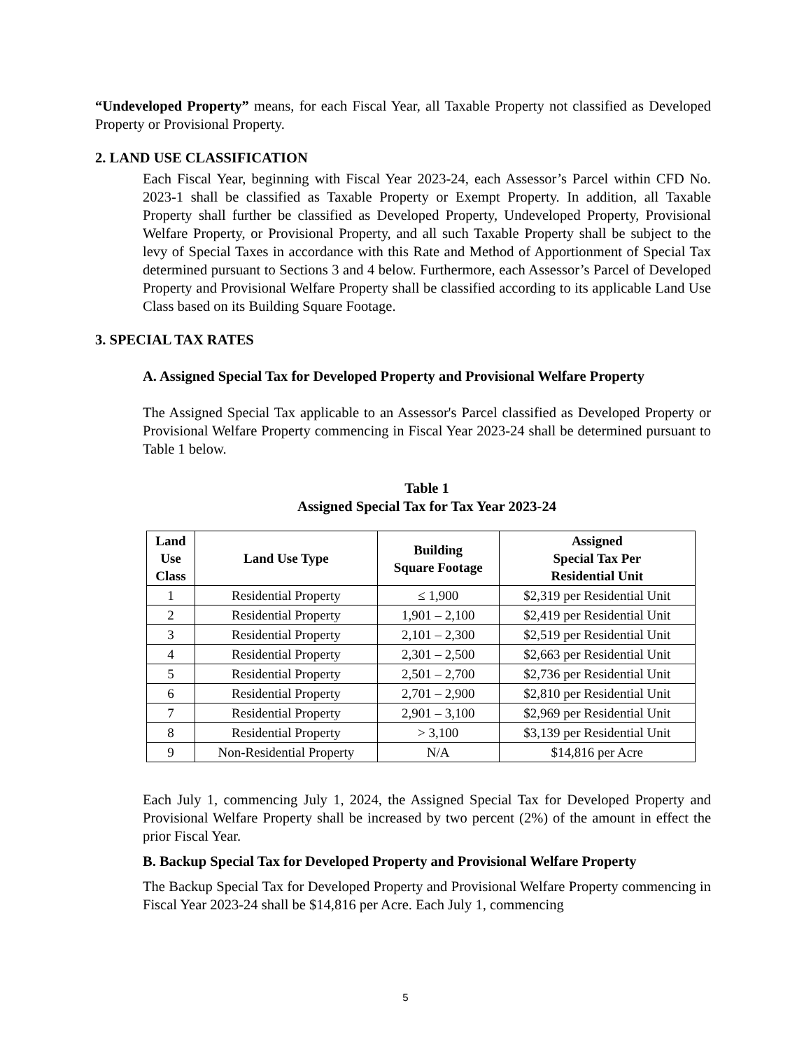“Undeveloped Property” means, for each Fiscal Year, all Taxable Property not classified as Developed Property or Provisional Property.
2. LAND USE CLASSIFICATION
Each Fiscal Year, beginning with Fiscal Year 2023-24, each Assessor’s Parcel within CFD No. 2023-1 shall be classified as Taxable Property or Exempt Property. In addition, all Taxable Property shall further be classified as Developed Property, Undeveloped Property, Provisional Welfare Property, or Provisional Property, and all such Taxable Property shall be subject to the levy of Special Taxes in accordance with this Rate and Method of Apportionment of Special Tax determined pursuant to Sections 3 and 4 below. Furthermore, each Assessor’s Parcel of Developed Property and Provisional Welfare Property shall be classified according to its applicable Land Use Class based on its Building Square Footage.
3. SPECIAL TAX RATES
A. Assigned Special Tax for Developed Property and Provisional Welfare Property
The Assigned Special Tax applicable to an Assessor's Parcel classified as Developed Property or Provisional Welfare Property commencing in Fiscal Year 2023-24 shall be determined pursuant to Table 1 below.
Table 1
Assigned Special Tax for Tax Year 2023-24
| Land Use Class | Land Use Type | Building Square Footage | Assigned Special Tax Per Residential Unit |
| --- | --- | --- | --- |
| 1 | Residential Property | ≤ 1,900 | $2,319 per Residential Unit |
| 2 | Residential Property | 1,901 – 2,100 | $2,419 per Residential Unit |
| 3 | Residential Property | 2,101 – 2,300 | $2,519 per Residential Unit |
| 4 | Residential Property | 2,301 – 2,500 | $2,663 per Residential Unit |
| 5 | Residential Property | 2,501 – 2,700 | $2,736 per Residential Unit |
| 6 | Residential Property | 2,701 – 2,900 | $2,810 per Residential Unit |
| 7 | Residential Property | 2,901 – 3,100 | $2,969 per Residential Unit |
| 8 | Residential Property | > 3,100 | $3,139 per Residential Unit |
| 9 | Non-Residential Property | N/A | $14,816 per Acre |
Each July 1, commencing July 1, 2024, the Assigned Special Tax for Developed Property and Provisional Welfare Property shall be increased by two percent (2%) of the amount in effect the prior Fiscal Year.
B. Backup Special Tax for Developed Property and Provisional Welfare Property
The Backup Special Tax for Developed Property and Provisional Welfare Property commencing in Fiscal Year 2023-24 shall be $14,816 per Acre. Each July 1, commencing
5